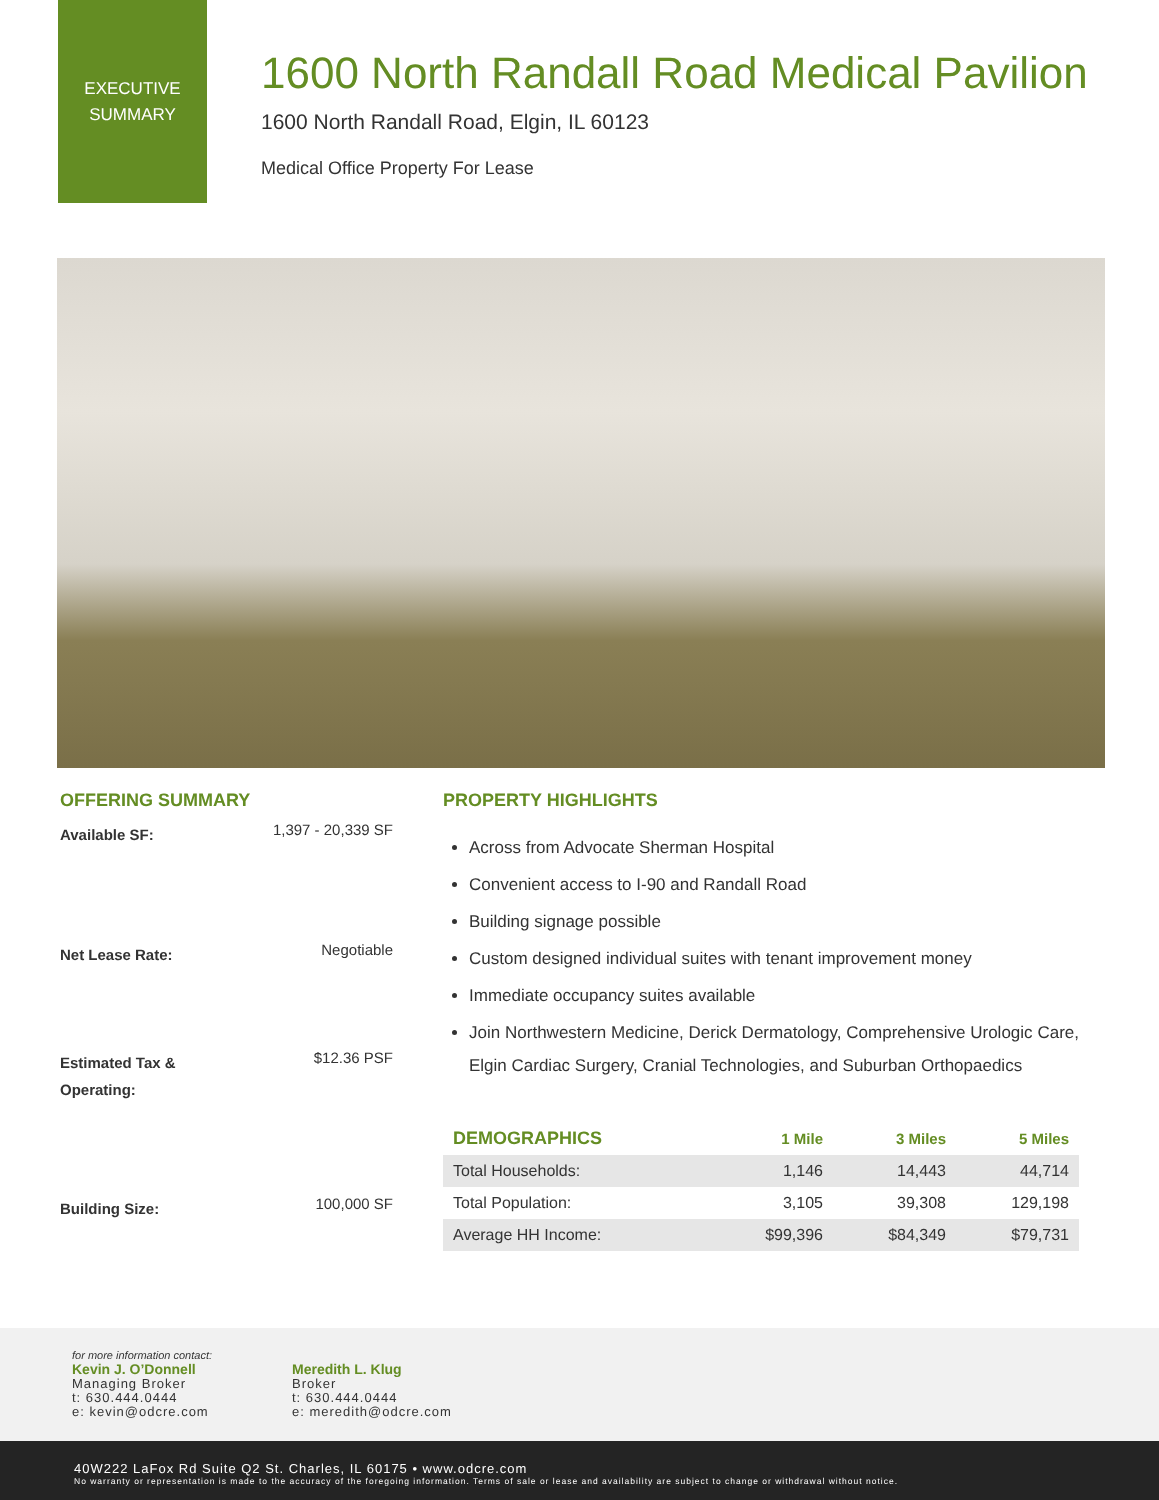EXECUTIVE
SUMMARY
1600 North Randall Road Medical Pavilion
1600 North Randall Road, Elgin, IL 60123
Medical Office Property For Lease
OFFERING SUMMARY
Available SF: 1,397 - 20,339 SF
Net Lease Rate: Negotiable
Estimated Tax & Operating: $12.36 PSF
Building Size: 100,000 SF
PROPERTY HIGHLIGHTS
Across from Advocate Sherman Hospital
Convenient access to I-90 and Randall Road
Building signage possible
Custom designed individual suites with tenant improvement money
Immediate occupancy suites available
Join Northwestern Medicine, Derick Dermatology, Comprehensive Urologic Care, Elgin Cardiac Surgery, Cranial Technologies, and Suburban Orthopaedics
| DEMOGRAPHICS | 1 Mile | 3 Miles | 5 Miles |
| --- | --- | --- | --- |
| Total Households: | 1,146 | 14,443 | 44,714 |
| Total Population: | 3,105 | 39,308 | 129,198 |
| Average HH Income: | $99,396 | $84,349 | $79,731 |
for more information contact:
Kevin J. O’Donnell
Managing Broker
t: 630.444.0444
e: kevin@odcre.com
Meredith L. Klug
Broker
t: 630.444.0444
e: meredith@odcre.com
40W222 LaFox Rd Suite Q2 St. Charles, IL 60175 • www.odcre.com
No warranty or representation is made to the accuracy of the foregoing information. Terms of sale or lease and availability are subject to change or withdrawal without notice.